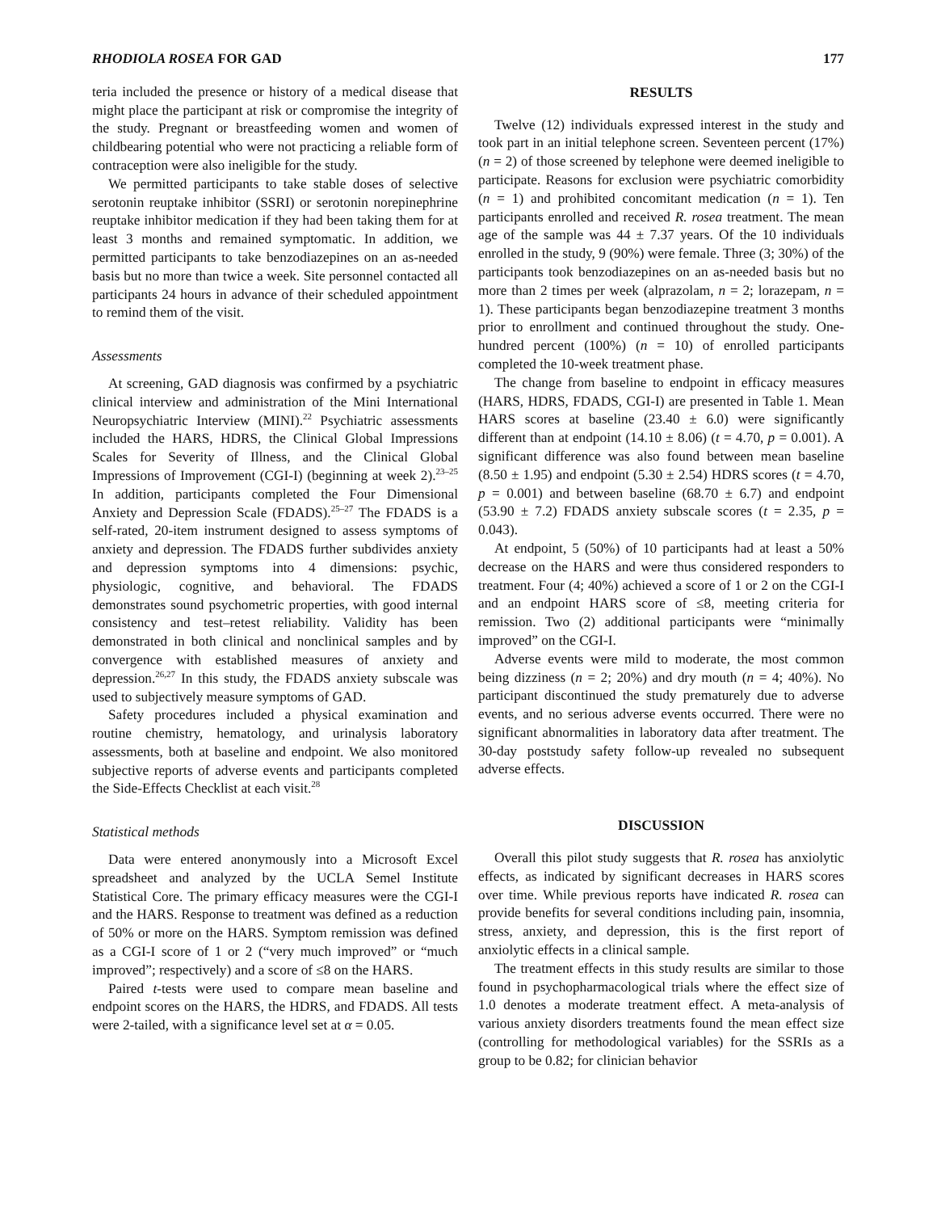RHODIOLA ROSEA FOR GAD 177
teria included the presence or history of a medical disease that might place the participant at risk or compromise the integrity of the study. Pregnant or breastfeeding women and women of childbearing potential who were not practicing a reliable form of contraception were also ineligible for the study.
We permitted participants to take stable doses of selective serotonin reuptake inhibitor (SSRI) or serotonin norepinephrine reuptake inhibitor medication if they had been taking them for at least 3 months and remained symptomatic. In addition, we permitted participants to take benzodiazepines on an as-needed basis but no more than twice a week. Site personnel contacted all participants 24 hours in advance of their scheduled appointment to remind them of the visit.
Assessments
At screening, GAD diagnosis was confirmed by a psychiatric clinical interview and administration of the Mini International Neuropsychiatric Interview (MINI).<sup>22</sup> Psychiatric assessments included the HARS, HDRS, the Clinical Global Impressions Scales for Severity of Illness, and the Clinical Global Impressions of Improvement (CGI-I) (beginning at week 2).<sup>23–25</sup> In addition, participants completed the Four Dimensional Anxiety and Depression Scale (FDADS).<sup>25–27</sup> The FDADS is a self-rated, 20-item instrument designed to assess symptoms of anxiety and depression. The FDADS further subdivides anxiety and depression symptoms into 4 dimensions: psychic, physiologic, cognitive, and behavioral. The FDADS demonstrates sound psychometric properties, with good internal consistency and test–retest reliability. Validity has been demonstrated in both clinical and nonclinical samples and by convergence with established measures of anxiety and depression.<sup>26,27</sup> In this study, the FDADS anxiety subscale was used to subjectively measure symptoms of GAD.
Safety procedures included a physical examination and routine chemistry, hematology, and urinalysis laboratory assessments, both at baseline and endpoint. We also monitored subjective reports of adverse events and participants completed the Side-Effects Checklist at each visit.<sup>28</sup>
Statistical methods
Data were entered anonymously into a Microsoft Excel spreadsheet and analyzed by the UCLA Semel Institute Statistical Core. The primary efficacy measures were the CGI-I and the HARS. Response to treatment was defined as a reduction of 50% or more on the HARS. Symptom remission was defined as a CGI-I score of 1 or 2 (“very much improved” or “much improved”; respectively) and a score of ≤8 on the HARS.
Paired t-tests were used to compare mean baseline and endpoint scores on the HARS, the HDRS, and FDADS. All tests were 2-tailed, with a significance level set at α = 0.05.
RESULTS
Twelve (12) individuals expressed interest in the study and took part in an initial telephone screen. Seventeen percent (17%) (n = 2) of those screened by telephone were deemed ineligible to participate. Reasons for exclusion were psychiatric comorbidity (n = 1) and prohibited concomitant medication (n = 1). Ten participants enrolled and received R. rosea treatment. The mean age of the sample was 44 ± 7.37 years. Of the 10 individuals enrolled in the study, 9 (90%) were female. Three (3; 30%) of the participants took benzodiazepines on an as-needed basis but no more than 2 times per week (alprazolam, n = 2; lorazepam, n = 1). These participants began benzodiazepine treatment 3 months prior to enrollment and continued throughout the study. One-hundred percent (100%) (n = 10) of enrolled participants completed the 10-week treatment phase.
The change from baseline to endpoint in efficacy measures (HARS, HDRS, FDADS, CGI-I) are presented in Table 1. Mean HARS scores at baseline (23.40 ± 6.0) were significantly different than at endpoint (14.10 ± 8.06) (t = 4.70, p = 0.001). A significant difference was also found between mean baseline (8.50 ± 1.95) and endpoint (5.30 ± 2.54) HDRS scores (t = 4.70, p = 0.001) and between baseline (68.70 ± 6.7) and endpoint (53.90 ± 7.2) FDADS anxiety subscale scores (t = 2.35, p = 0.043).
At endpoint, 5 (50%) of 10 participants had at least a 50% decrease on the HARS and were thus considered responders to treatment. Four (4; 40%) achieved a score of 1 or 2 on the CGI-I and an endpoint HARS score of ≤8, meeting criteria for remission. Two (2) additional participants were “minimally improved” on the CGI-I.
Adverse events were mild to moderate, the most common being dizziness (n = 2; 20%) and dry mouth (n = 4; 40%). No participant discontinued the study prematurely due to adverse events, and no serious adverse events occurred. There were no significant abnormalities in laboratory data after treatment. The 30-day poststudy safety follow-up revealed no subsequent adverse effects.
DISCUSSION
Overall this pilot study suggests that R. rosea has anxiolytic effects, as indicated by significant decreases in HARS scores over time. While previous reports have indicated R. rosea can provide benefits for several conditions including pain, insomnia, stress, anxiety, and depression, this is the first report of anxiolytic effects in a clinical sample.
The treatment effects in this study results are similar to those found in psychopharmacological trials where the effect size of 1.0 denotes a moderate treatment effect. A meta-analysis of various anxiety disorders treatments found the mean effect size (controlling for methodological variables) for the SSRIs as a group to be 0.82; for clinician behavior